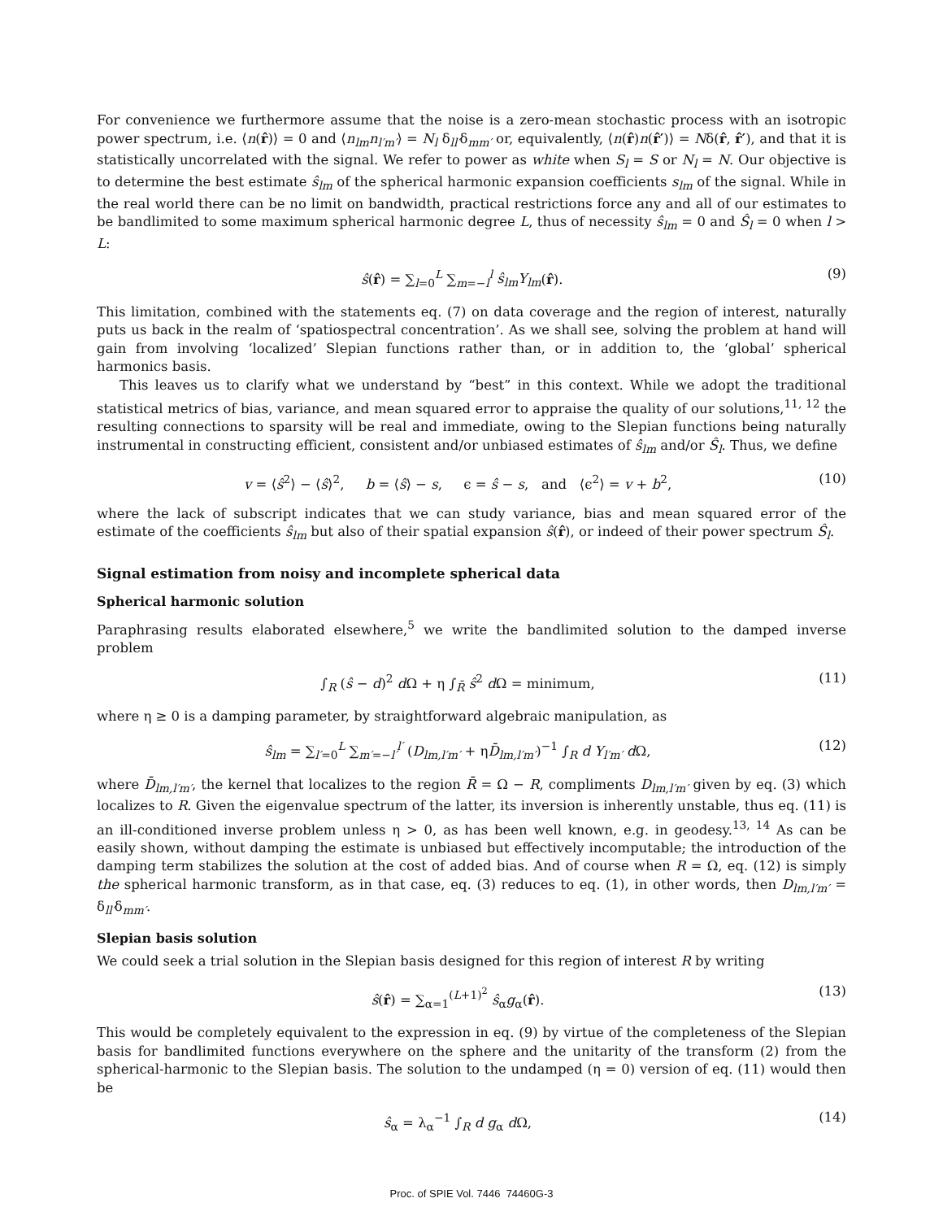For convenience we furthermore assume that the noise is a zero-mean stochastic process with an isotropic power spectrum, i.e. ⟨n(r̂)⟩ = 0 and ⟨n<sub>lm</sub>n<sub>l′m′</sub>⟩ = N<sub>l</sub> δ<sub>ll′</sub>δ<sub>mm′</sub> or, equivalently, ⟨n(r̂)n(r̂′)⟩ = Nδ(r̂, r̂′), and that it is statistically uncorrelated with the signal. We refer to power as white when S<sub>l</sub> = S or N<sub>l</sub> = N. Our objective is to determine the best estimate ŝ<sub>lm</sub> of the spherical harmonic expansion coefficients s<sub>lm</sub> of the signal. While in the real world there can be no limit on bandwidth, practical restrictions force any and all of our estimates to be bandlimited to some maximum spherical harmonic degree L, thus of necessity ŝ<sub>lm</sub> = 0 and Ŝ<sub>l</sub> = 0 when l > L:
ŝ(r̂) = ∑<sub>l=0</sub><sup>L</sup> ∑<sub>m=−l</sub><sup>l</sup> ŝ<sub>lm</sub>Y<sub>lm</sub>(r̂). (9)
This limitation, combined with the statements eq. (7) on data coverage and the region of interest, naturally puts us back in the realm of ‘spatiospectral concentration’. As we shall see, solving the problem at hand will gain from involving ‘localized’ Slepian functions rather than, or in addition to, the ‘global’ spherical harmonics basis.
This leaves us to clarify what we understand by “best” in this context. While we adopt the traditional statistical metrics of bias, variance, and mean squared error to appraise the quality of our solutions,<sup>11, 12</sup> the resulting connections to sparsity will be real and immediate, owing to the Slepian functions being naturally instrumental in constructing efficient, consistent and/or unbiased estimates of ŝ<sub>lm</sub> and/or Ŝ<sub>l</sub>. Thus, we define
v = ⟨ŝ<sup>2</sup>⟩ − ⟨ŝ⟩<sup>2</sup>, b = ⟨ŝ⟩ − s, ϵ = ŝ − s, and ⟨ϵ<sup>2</sup>⟩ = v + b<sup>2</sup>, (10)
where the lack of subscript indicates that we can study variance, bias and mean squared error of the estimate of the coefficients ŝ<sub>lm</sub> but also of their spatial expansion ŝ(r̂), or indeed of their power spectrum Ŝ<sub>l</sub>.
Signal estimation from noisy and incomplete spherical data
Spherical harmonic solution
Paraphrasing results elaborated elsewhere,<sup>5</sup> we write the bandlimited solution to the damped inverse problem
∫<sub>R</sub> (ŝ − d)<sup>2</sup> d Ω + η ∫<sub>R̄</sub> ŝ<sup>2</sup> d Ω = minimum, (11)
where η ≥ 0 is a damping parameter, by straightforward algebraic manipulation, as
ŝ<sub>lm</sub> = ∑<sub>l′=0</sub><sup>L</sup> ∑<sub>m′=−l′</sub><sup>l′</sup> (D<sub>lm,l′m′</sub> + ηD̄<sub>lm,l′m′</sub>)<sup>−1</sup> ∫<sub>R</sub> d Y<sub>l′m′</sub> d Ω, (12)
where D̄<sub>lm,l′m′</sub>, the kernel that localizes to the region R̄ = Ω − R, compliments D<sub>lm,l′m′</sub> given by eq. (3) which localizes to R. Given the eigenvalue spectrum of the latter, its inversion is inherently unstable, thus eq. (11) is an ill-conditioned inverse problem unless η > 0, as has been well known, e.g. in geodesy.<sup>13, 14</sup> As can be easily shown, without damping the estimate is unbiased but effectively incomputable; the introduction of the damping term stabilizes the solution at the cost of added bias. And of course when R = Ω, eq. (12) is simply the spherical harmonic transform, as in that case, eq. (3) reduces to eq. (1), in other words, then D<sub>lm,l′m′</sub> = δ<sub>ll′</sub>δ<sub>mm′</sub>.
Slepian basis solution
We could seek a trial solution in the Slepian basis designed for this region of interest R by writing
ŝ(r̂) = ∑<sub>α=1</sub><sup>(L+1)<sup>2</sup></sup> ŝ<sub>α</sub>g<sub>α</sub>(r̂). (13)
This would be completely equivalent to the expression in eq. (9) by virtue of the completeness of the Slepian basis for bandlimited functions everywhere on the sphere and the unitarity of the transform (2) from the spherical-harmonic to the Slepian basis. The solution to the undamped (η = 0) version of eq. (11) would then be
ŝ<sub>α</sub> = λ<sub>α</sub><sup>−1</sup> ∫<sub>R</sub> d g<sub>α</sub> d Ω, (14)
Proc. of SPIE Vol. 7446 74460G-3